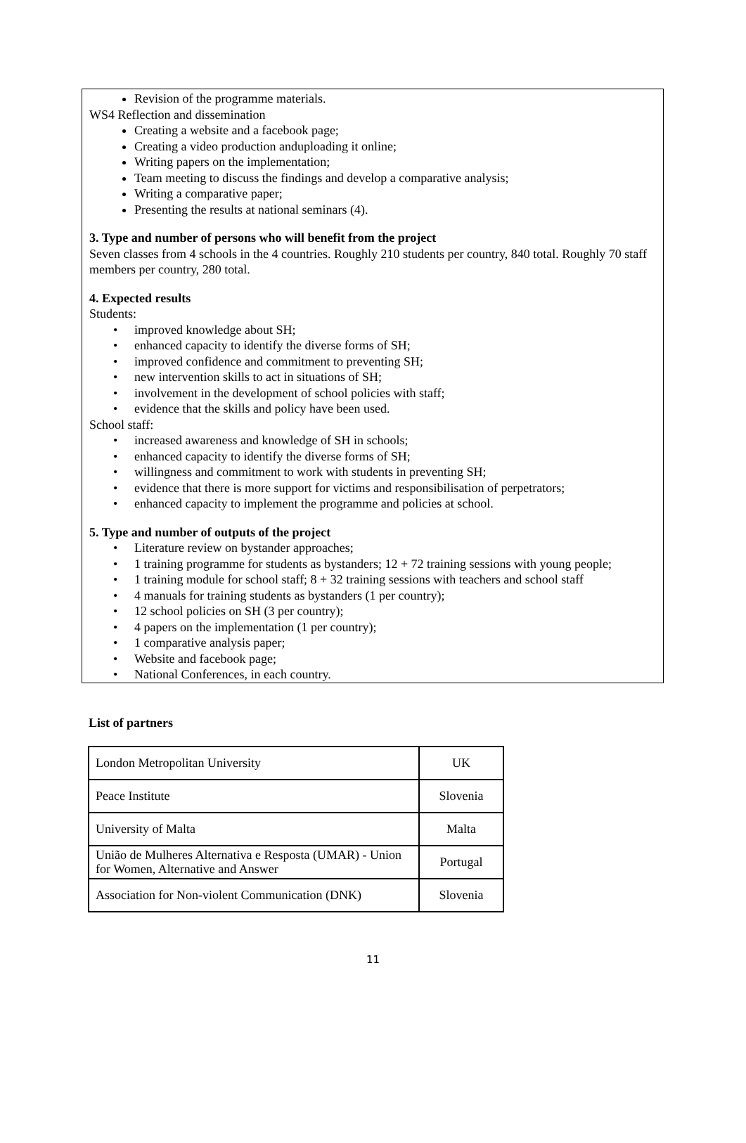Revision of the programme materials.
WS4 Reflection and dissemination
Creating a website and a facebook page;
Creating a video production anduploading it online;
Writing papers on the implementation;
Team meeting to discuss the findings and develop a comparative analysis;
Writing a comparative paper;
Presenting the results at national seminars (4).
3. Type and number of persons who will benefit from the project
Seven classes from 4 schools in the 4 countries. Roughly 210 students per country, 840 total. Roughly 70 staff members per country, 280 total.
4. Expected results
Students:
• improved knowledge about SH;
• enhanced capacity to identify the diverse forms of SH;
• improved confidence and commitment to preventing SH;
• new intervention skills to act in situations of SH;
• involvement in the development of school policies with staff;
• evidence that the skills and policy have been used.
School staff:
• increased awareness and knowledge of SH in schools;
• enhanced capacity to identify the diverse forms of SH;
• willingness and commitment to work with students in preventing SH;
• evidence that there is more support for victims and responsibilisation of perpetrators;
• enhanced capacity to implement the programme and policies at school.
5. Type and number of outputs of the project
• Literature review on bystander approaches;
• 1 training programme for students as bystanders; 12 + 72 training sessions with young people;
• 1 training module for school staff; 8 + 32 training sessions with teachers and school staff
• 4 manuals for training students as bystanders (1 per country);
• 12 school policies on SH (3 per country);
• 4 papers on the implementation (1 per country);
• 1 comparative analysis paper;
• Website and facebook page;
• National Conferences, in each country.
List of partners
| London Metropolitan University | UK |
| Peace Institute | Slovenia |
| University of Malta | Malta |
| União de Mulheres Alternativa e Resposta (UMAR) - Union for Women, Alternative and Answer | Portugal |
| Association for Non-violent Communication (DNK) | Slovenia |
11